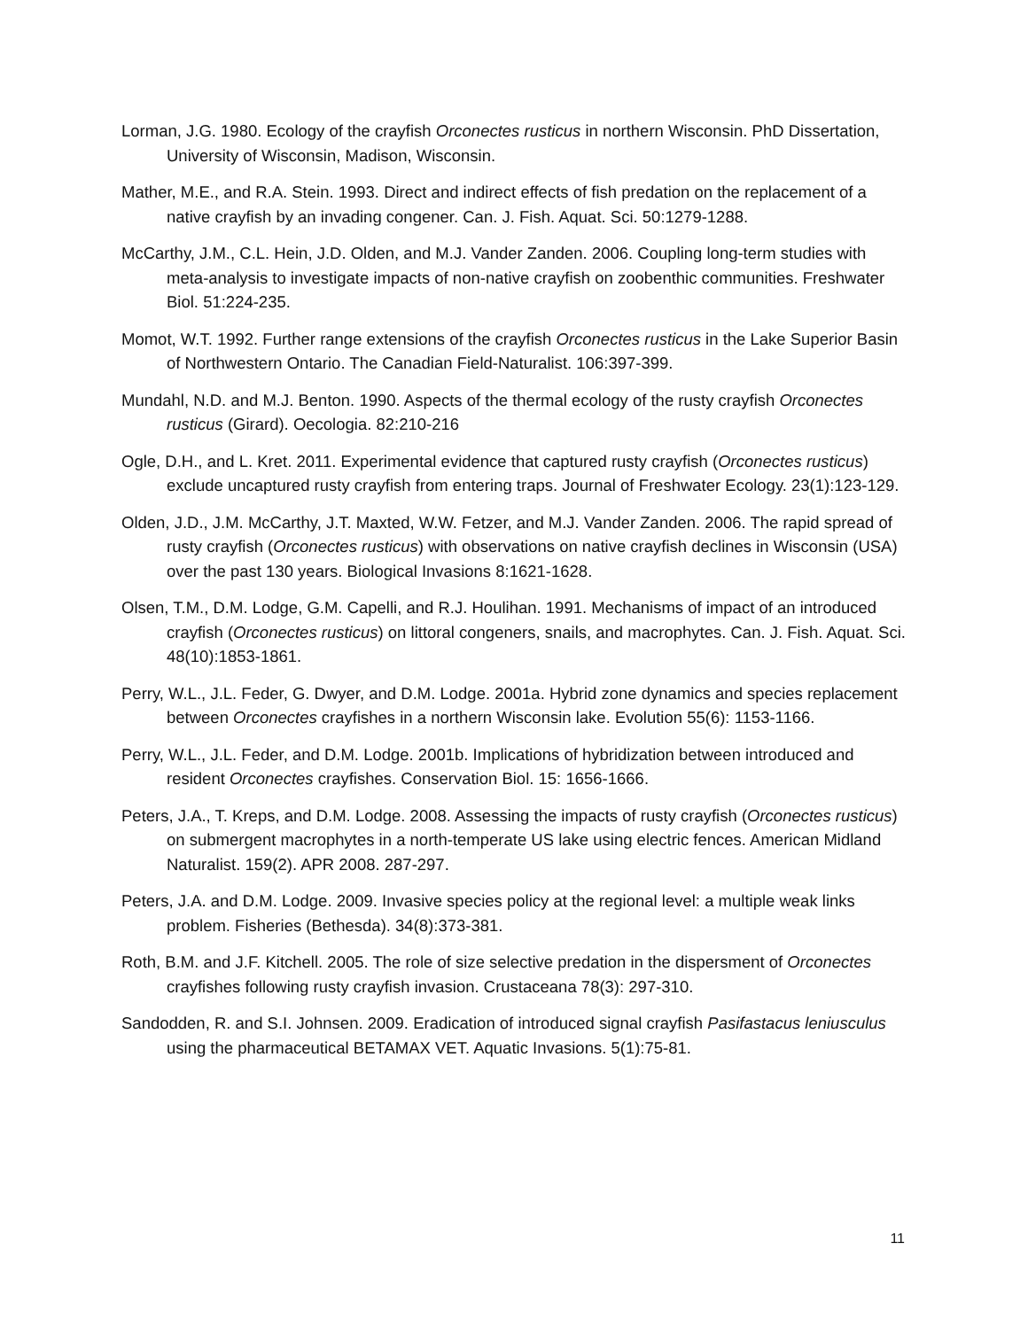Lorman, J.G. 1980. Ecology of the crayfish Orconectes rusticus in northern Wisconsin. PhD Dissertation, University of Wisconsin, Madison, Wisconsin.
Mather, M.E., and R.A. Stein. 1993. Direct and indirect effects of fish predation on the replacement of a native crayfish by an invading congener. Can. J. Fish. Aquat. Sci. 50:1279-1288.
McCarthy, J.M., C.L. Hein, J.D. Olden, and M.J. Vander Zanden. 2006. Coupling long-term studies with meta-analysis to investigate impacts of non-native crayfish on zoobenthic communities. Freshwater Biol. 51:224-235.
Momot, W.T. 1992. Further range extensions of the crayfish Orconectes rusticus in the Lake Superior Basin of Northwestern Ontario. The Canadian Field-Naturalist. 106:397-399.
Mundahl, N.D. and M.J. Benton. 1990. Aspects of the thermal ecology of the rusty crayfish Orconectes rusticus (Girard). Oecologia. 82:210-216
Ogle, D.H., and L. Kret. 2011. Experimental evidence that captured rusty crayfish (Orconectes rusticus) exclude uncaptured rusty crayfish from entering traps. Journal of Freshwater Ecology. 23(1):123-129.
Olden, J.D., J.M. McCarthy, J.T. Maxted, W.W. Fetzer, and M.J. Vander Zanden. 2006. The rapid spread of rusty crayfish (Orconectes rusticus) with observations on native crayfish declines in Wisconsin (USA) over the past 130 years. Biological Invasions 8:1621-1628.
Olsen, T.M., D.M. Lodge, G.M. Capelli, and R.J. Houlihan. 1991. Mechanisms of impact of an introduced crayfish (Orconectes rusticus) on littoral congeners, snails, and macrophytes. Can. J. Fish. Aquat. Sci. 48(10):1853-1861.
Perry, W.L., J.L. Feder, G. Dwyer, and D.M. Lodge. 2001a. Hybrid zone dynamics and species replacement between Orconectes crayfishes in a northern Wisconsin lake. Evolution 55(6): 1153-1166.
Perry, W.L., J.L. Feder, and D.M. Lodge. 2001b. Implications of hybridization between introduced and resident Orconectes crayfishes. Conservation Biol. 15: 1656-1666.
Peters, J.A., T. Kreps, and D.M. Lodge. 2008. Assessing the impacts of rusty crayfish (Orconectes rusticus) on submergent macrophytes in a north-temperate US lake using electric fences. American Midland Naturalist. 159(2). APR 2008. 287-297.
Peters, J.A. and D.M. Lodge. 2009. Invasive species policy at the regional level: a multiple weak links problem. Fisheries (Bethesda). 34(8):373-381.
Roth, B.M. and J.F. Kitchell. 2005. The role of size selective predation in the dispersment of Orconectes crayfishes following rusty crayfish invasion. Crustaceana 78(3): 297-310.
Sandodden, R. and S.I. Johnsen. 2009. Eradication of introduced signal crayfish Pasifastacus leniusculus using the pharmaceutical BETAMAX VET. Aquatic Invasions. 5(1):75-81.
11